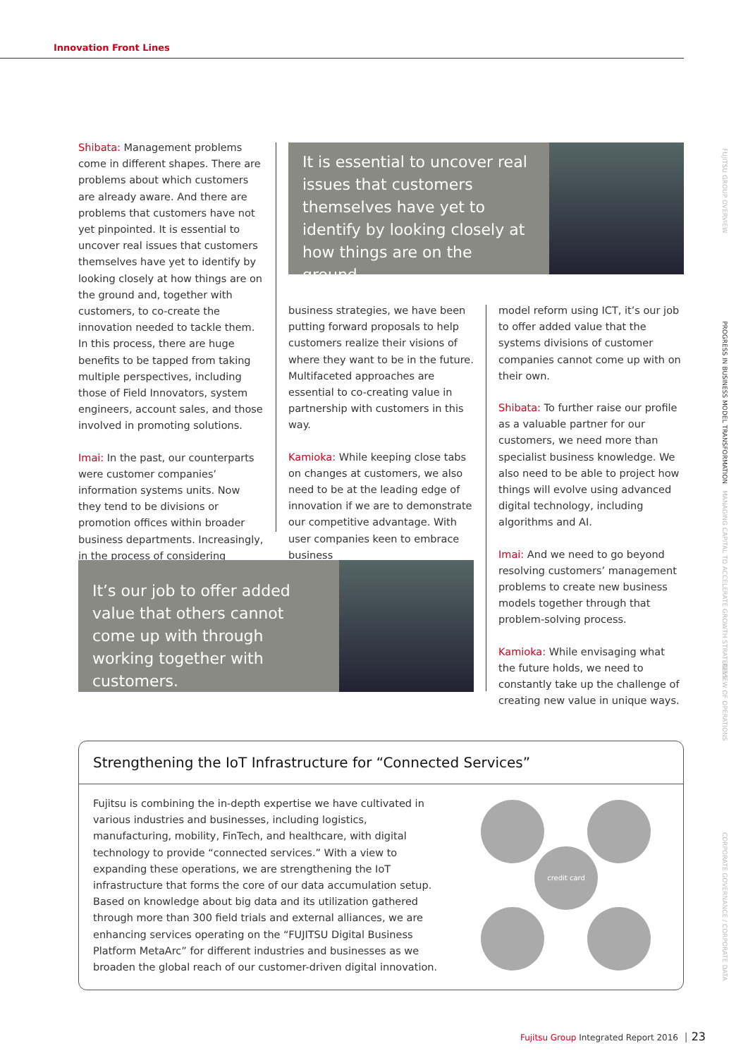Innovation Front Lines
Shibata: Management problems come in different shapes. There are problems about which customers are already aware. And there are problems that customers have not yet pinpointed. It is essential to uncover real issues that customers themselves have yet to identify by looking closely at how things are on the ground and, together with customers, to co-create the innovation needed to tackle them. In this process, there are huge benefits to be tapped from taking multiple perspectives, including those of Field Innovators, system engineers, account sales, and those involved in promoting solutions.
Imai: In the past, our counterparts were customer companies’ information systems units. Now they tend to be divisions or promotion offices within broader business departments. Increasingly, in the process of considering
It is essential to uncover real issues that customers themselves have yet to identify by looking closely at how things are on the ground.
business strategies, we have been putting forward proposals to help customers realize their visions of where they want to be in the future. Multifaceted approaches are essential to co-creating value in partnership with customers in this way.
Kamioka: While keeping close tabs on changes at customers, we also need to be at the leading edge of innovation if we are to demonstrate our competitive advantage. With user companies keen to embrace business
model reform using ICT, it’s our job to offer added value that the systems divisions of customer companies cannot come up with on their own.
Shibata: To further raise our profile as a valuable partner for our customers, we need more than specialist business knowledge. We also need to be able to project how things will evolve using advanced digital technology, including algorithms and AI.
Imai: And we need to go beyond resolving customers’ management problems to create new business models together through that problem-solving process.
Kamioka: While envisaging what the future holds, we need to constantly take up the challenge of creating new value in unique ways.
It’s our job to offer added value that others cannot come up with through working together with customers.
Strengthening the IoT Infrastructure for “Connected Services”
Fujitsu is combining the in-depth expertise we have cultivated in various industries and businesses, including logistics, manufacturing, mobility, FinTech, and healthcare, with digital technology to provide “connected services.” With a view to expanding these operations, we are strengthening the IoT infrastructure that forms the core of our data accumulation setup. Based on knowledge about big data and its utilization gathered through more than 300 field trials and external alliances, we are enhancing services operating on the “FUJITSU Digital Business Platform MetaArc” for different industries and businesses as we broaden the global reach of our customer-driven digital innovation.
credit card
FUJITSU GROUP OVERVIEW
PROGRESS IN BUSINESS MODEL TRANSFORMATION
MANAGING CAPITAL TO ACCELERATE GROWTH STRATEGIES
REVIEW OF OPERATIONS
CORPORATE GOVERNANCE / CORPORATE DATA
Fujitsu Group Integrated Report 2016 │ 23